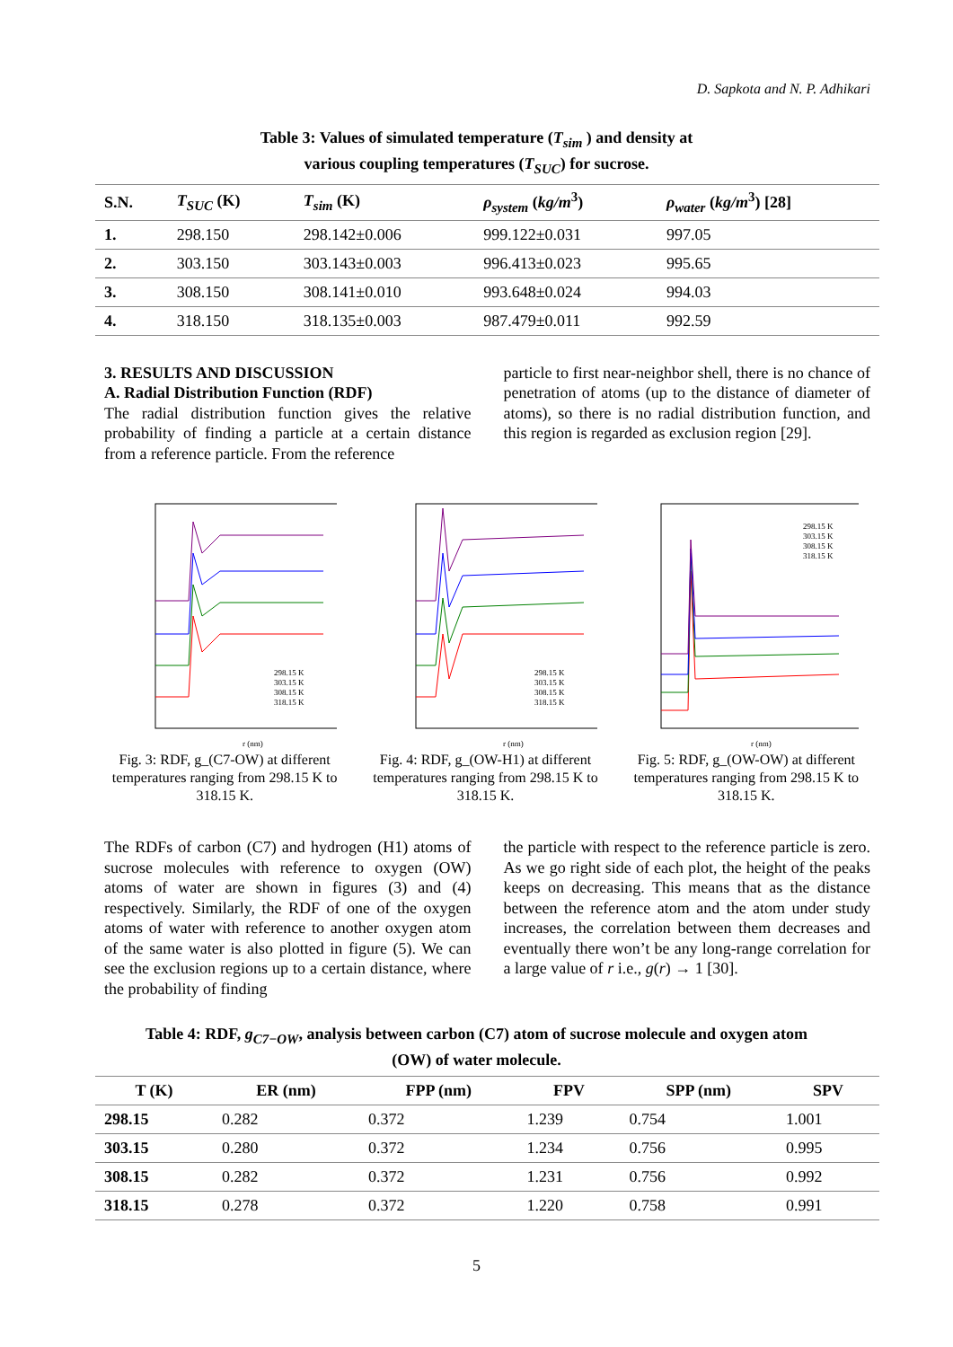D. Sapkota and N. P. Adhikari
Table 3: Values of simulated temperature (T<sub>sim</sub> ) and density at
various coupling temperatures (T<sub>SUC</sub>) for sucrose.
| S.N. | T<sub>SUC</sub> (K) | T<sub>sim</sub> (K) | ρ<sub>system</sub> ( kg/m<sup>3</sup>) | ρ<sub>water</sub> ( kg/m<sup>3</sup>) [28] |
| --- | --- | --- | --- | --- |
| 1. | 298.150 | 298.142±0.006 | 999.122±0.031 | 997.05 |
| 2. | 303.150 | 303.143±0.003 | 996.413±0.023 | 995.65 |
| 3. | 308.150 | 308.141±0.010 | 993.648±0.024 | 994.03 |
| 4. | 318.150 | 318.135±0.003 | 987.479±0.011 | 992.59 |
3. RESULTS AND DISCUSSION
A. Radial Distribution Function (RDF)
The radial distribution function gives the relative probability of finding a particle at a certain distance from a reference particle. From the reference
particle to first near-neighbor shell, there is no chance of penetration of atoms (up to the distance of diameter of atoms), so there is no radial distribution function, and this region is regarded as exclusion region [29].
r (nm)
298.15 K
303.15 K
308.15 K
318.15 K
Fig. 3: RDF, g_(C7-OW) at different temperatures ranging from 298.15 K to 318.15 K.
r (nm)
298.15 K
303.15 K
308.15 K
318.15 K
Fig. 4: RDF, g_(OW-H1) at different temperatures ranging from 298.15 K to 318.15 K.
r (nm)
298.15 K
303.15 K
308.15 K
318.15 K
Fig. 5: RDF, g_(OW-OW) at different temperatures ranging from 298.15 K to 318.15 K.
The RDFs of carbon (C7) and hydrogen (H1) atoms of sucrose molecules with reference to oxygen (OW) atoms of water are shown in figures (3) and (4) respectively. Similarly, the RDF of one of the oxygen atoms of water with reference to another oxygen atom of the same water is also plotted in figure (5). We can see the exclusion regions up to a certain distance, where the probability of finding
the particle with respect to the reference particle is zero. As we go right side of each plot, the height of the peaks keeps on decreasing. This means that as the distance between the reference atom and the atom under study increases, the correlation between them decreases and eventually there won’t be any long-range correlation for a large value of r i.e., g(r) → 1 [30].
Table 4: RDF, g<sub>C7−OW</sub>, analysis between carbon (C7) atom of sucrose molecule and oxygen atom
(OW) of water molecule.
| T (K) | ER (nm) | FPP (nm) | FPV | SPP (nm) | SPV |
| --- | --- | --- | --- | --- | --- |
| 298.15 | 0.282 | 0.372 | 1.239 | 0.754 | 1.001 |
| 303.15 | 0.280 | 0.372 | 1.234 | 0.756 | 0.995 |
| 308.15 | 0.282 | 0.372 | 1.231 | 0.756 | 0.992 |
| 318.15 | 0.278 | 0.372 | 1.220 | 0.758 | 0.991 |
5